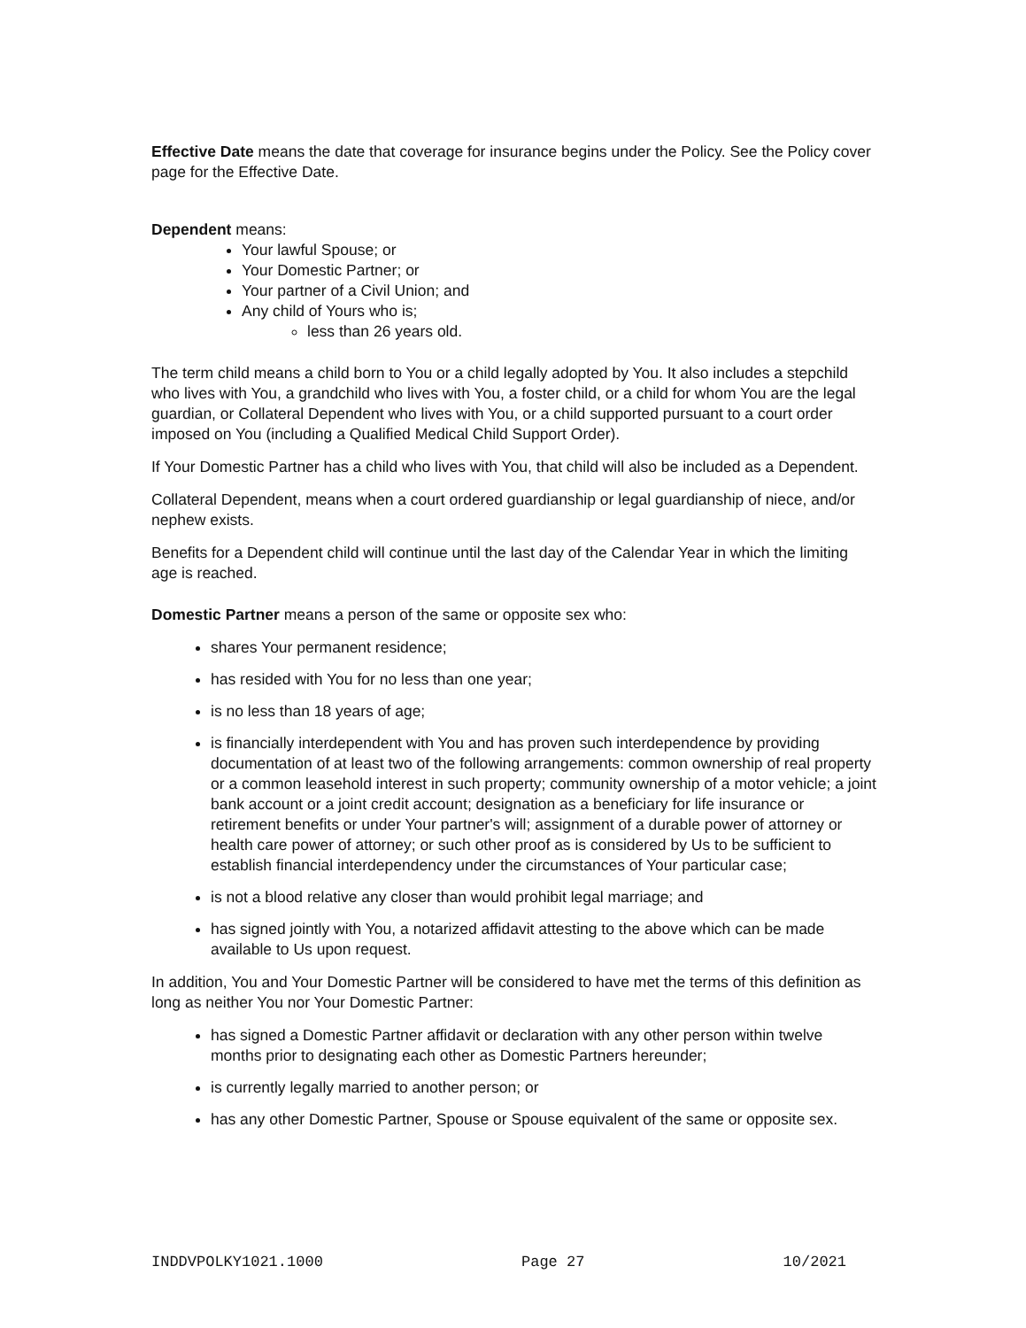Effective Date means the date that coverage for insurance begins under the Policy. See the Policy cover page for the Effective Date.
Dependent means:
Your lawful Spouse; or
Your Domestic Partner; or
Your partner of a Civil Union; and
Any child of Yours who is;
less than 26 years old.
The term child means a child born to You or a child legally adopted by You. It also includes a stepchild who lives with You, a grandchild who lives with You, a foster child, or a child for whom You are the legal guardian, or Collateral Dependent who lives with You, or a child supported pursuant to a court order imposed on You (including a Qualified Medical Child Support Order).
If Your Domestic Partner has a child who lives with You, that child will also be included as a Dependent.
Collateral Dependent, means when a court ordered guardianship or legal guardianship of niece, and/or nephew exists.
Benefits for a Dependent child will continue until the last day of the Calendar Year in which the limiting age is reached.
Domestic Partner means a person of the same or opposite sex who:
shares Your permanent residence;
has resided with You for no less than one year;
is no less than 18 years of age;
is financially interdependent with You and has proven such interdependence by providing documentation of at least two of the following arrangements: common ownership of real property or a common leasehold interest in such property; community ownership of a motor vehicle; a joint bank account or a joint credit account; designation as a beneficiary for life insurance or retirement benefits or under Your partner's will; assignment of a durable power of attorney or health care power of attorney; or such other proof as is considered by Us to be sufficient to establish financial interdependency under the circumstances of Your particular case;
is not a blood relative any closer than would prohibit legal marriage; and
has signed jointly with You, a notarized affidavit attesting to the above which can be made available to Us upon request.
In addition, You and Your Domestic Partner will be considered to have met the terms of this definition as long as neither You nor Your Domestic Partner:
has signed a Domestic Partner affidavit or declaration with any other person within twelve months prior to designating each other as Domestic Partners hereunder;
is currently legally married to another person; or
has any other Domestic Partner, Spouse or Spouse equivalent of the same or opposite sex.
INDDVPOLKY1021.1000 Page 27 10/2021